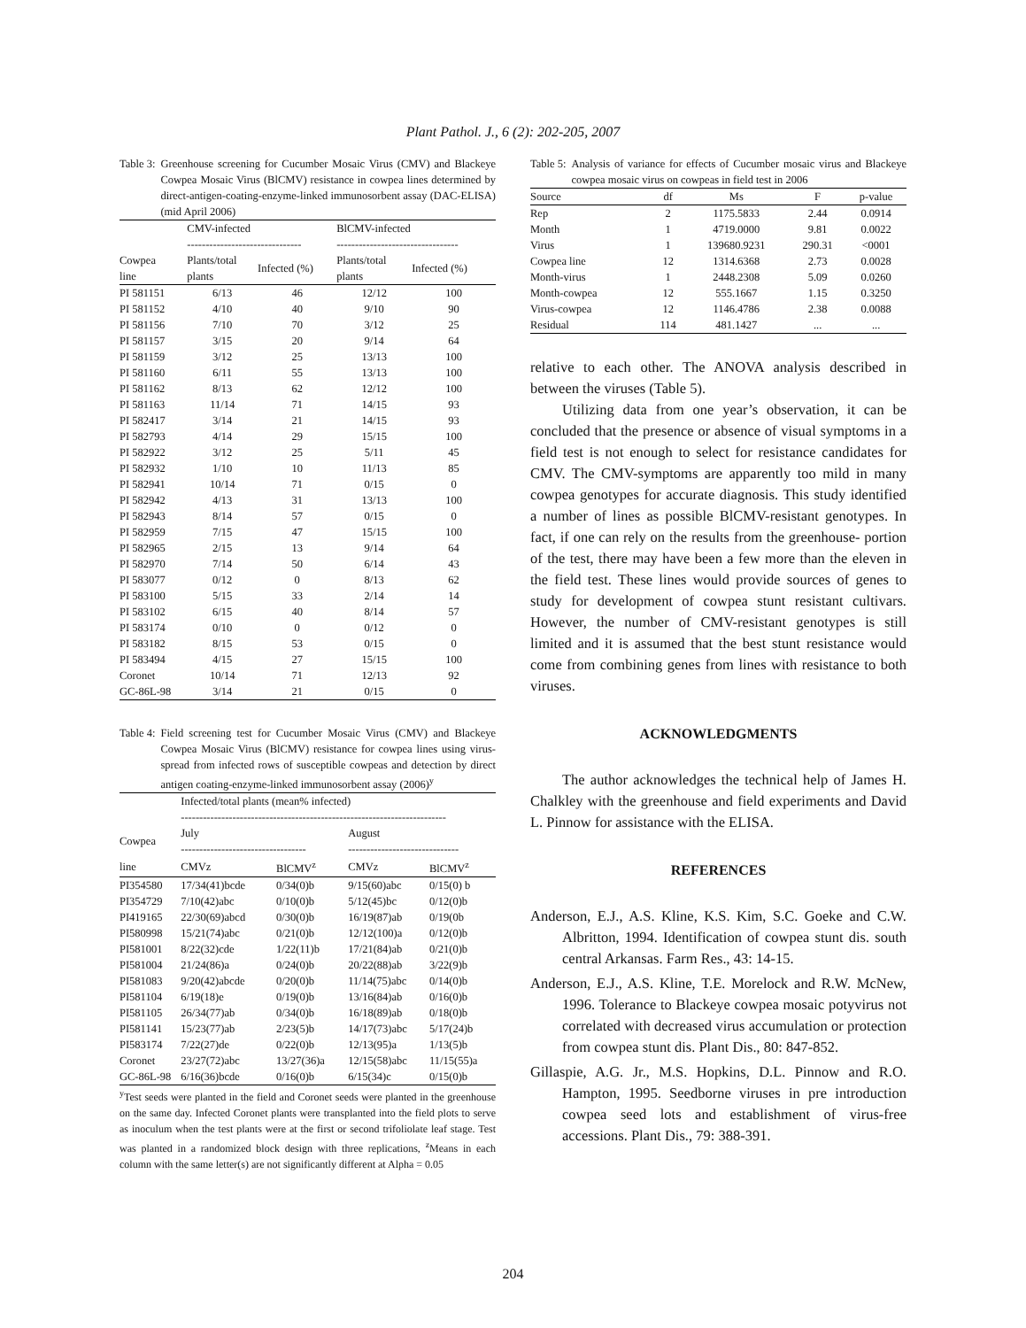Plant Pathol. J., 6 (2): 202-205, 2007
Table 3: Greenhouse screening for Cucumber Mosaic Virus (CMV) and Blackeye Cowpea Mosaic Virus (BlCMV) resistance in cowpea lines determined by direct-antigen-coating-enzyme-linked immunosorbent assay (DAC-ELISA) (mid April 2006)
| | CMV-infected ------------------------------- | | BlCMV-infected --------------------------------- | |
| --- | --- | --- | --- | --- |
| Cowpea line | Plants/total plants | Infected (%) | Plants/total plants | Infected (%) |
| PI 581151 | 6/13 | 46 | 12/12 | 100 |
| PI 581152 | 4/10 | 40 | 9/10 | 90 |
| PI 581156 | 7/10 | 70 | 3/12 | 25 |
| PI 581157 | 3/15 | 20 | 9/14 | 64 |
| PI 581159 | 3/12 | 25 | 13/13 | 100 |
| PI 581160 | 6/11 | 55 | 13/13 | 100 |
| PI 581162 | 8/13 | 62 | 12/12 | 100 |
| PI 581163 | 11/14 | 71 | 14/15 | 93 |
| PI 582417 | 3/14 | 21 | 14/15 | 93 |
| PI 582793 | 4/14 | 29 | 15/15 | 100 |
| PI 582922 | 3/12 | 25 | 5/11 | 45 |
| PI 582932 | 1/10 | 10 | 11/13 | 85 |
| PI 582941 | 10/14 | 71 | 0/15 | 0 |
| PI 582942 | 4/13 | 31 | 13/13 | 100 |
| PI 582943 | 8/14 | 57 | 0/15 | 0 |
| PI 582959 | 7/15 | 47 | 15/15 | 100 |
| PI 582965 | 2/15 | 13 | 9/14 | 64 |
| PI 582970 | 7/14 | 50 | 6/14 | 43 |
| PI 583077 | 0/12 | 0 | 8/13 | 62 |
| PI 583100 | 5/15 | 33 | 2/14 | 14 |
| PI 583102 | 6/15 | 40 | 8/14 | 57 |
| PI 583174 | 0/10 | 0 | 0/12 | 0 |
| PI 583182 | 8/15 | 53 | 0/15 | 0 |
| PI 583494 | 4/15 | 27 | 15/15 | 100 |
| Coronet | 10/14 | 71 | 12/13 | 92 |
| GC-86L-98 | 3/14 | 21 | 0/15 | 0 |
Table 4: Field screening test for Cucumber Mosaic Virus (CMV) and Blackeye Cowpea Mosaic Virus (BlCMV) resistance for cowpea lines using virus-spread from infected rows of susceptible cowpeas and detection by direct antigen coating-enzyme-linked immunosorbent assay (2006)<sup>y</sup>
| | Infected/total plants (mean% infected) ------------------------------------------------------------------------ | | | |
| --- | --- | --- | --- | --- |
| Cowpea | July ---------------------------------- | | August ------------------------------ | |
| line | CMVz | BlCMV<sup>z</sup> | CMVz | BlCMV<sup>z</sup> |
| PI354580 | 17/34(41)bcde | 0/34(0)b | 9/15(60)abc | 0/15(0) b |
| PI354729 | 7/10(42)abc | 0/10(0)b | 5/12(45)bc | 0/12(0)b |
| PI419165 | 22/30(69)abcd | 0/30(0)b | 16/19(87)ab | 0/19(0b |
| PI580998 | 15/21(74)abc | 0/21(0)b | 12/12(100)a | 0/12(0)b |
| PI581001 | 8/22(32)cde | 1/22(11)b | 17/21(84)ab | 0/21(0)b |
| PI581004 | 21/24(86)a | 0/24(0)b | 20/22(88)ab | 3/22(9)b |
| PI581083 | 9/20(42)abcde | 0/20(0)b | 11/14(75)abc | 0/14(0)b |
| PI581104 | 6/19(18)e | 0/19(0)b | 13/16(84)ab | 0/16(0)b |
| PI581105 | 26/34(77)ab | 0/34(0)b | 16/18(89)ab | 0/18(0)b |
| PI581141 | 15/23(77)ab | 2/23(5)b | 14/17(73)abc | 5/17(24)b |
| PI583174 | 7/22(27)de | 0/22(0)b | 12/13(95)a | 1/13(5)b |
| Coronet | 23/27(72)abc | 13/27(36)a | 12/15(58)abc | 11/15(55)a |
| GC-86L-98 | 6/16(36)bcde | 0/16(0)b | 6/15(34)c | 0/15(0)b |
<sup>y</sup> Test seeds were planted in the field and Coronet seeds were planted in the greenhouse on the same day. Infected Coronet plants were transplanted into the field plots to serve as inoculum when the test plants were at the first or second trifoliolate leaf stage. Test was planted in a randomized block design with three replications, <sup>z</sup>Means in each column with the same letter(s) are not significantly different at Alpha = 0.05
Table 5: Analysis of variance for effects of Cucumber mosaic virus and Blackeye cowpea mosaic virus on cowpeas in field test in 2006
| Source | df | Ms | F | p-value |
| --- | --- | --- | --- | --- |
| Rep | 2 | 1175.5833 | 2.44 | 0.0914 |
| Month | 1 | 4719.0000 | 9.81 | 0.0022 |
| Virus | 1 | 139680.9231 | 290.31 | <0001 |
| Cowpea line | 12 | 1314.6368 | 2.73 | 0.0028 |
| Month-virus | 1 | 2448.2308 | 5.09 | 0.0260 |
| Month-cowpea | 12 | 555.1667 | 1.15 | 0.3250 |
| Virus-cowpea | 12 | 1146.4786 | 2.38 | 0.0088 |
| Residual | 114 | 481.1427 | ... | ... |
relative to each other. The ANOVA analysis described in between the viruses (Table 5).
Utilizing data from one year’s observation, it can be concluded that the presence or absence of visual symptoms in a field test is not enough to select for resistance candidates for CMV. The CMV-symptoms are apparently too mild in many cowpea genotypes for accurate diagnosis. This study identified a number of lines as possible BlCMV-resistant genotypes. In fact, if one can rely on the results from the greenhouse- portion of the test, there may have been a few more than the eleven in the field test. These lines would provide sources of genes to study for development of cowpea stunt resistant cultivars. However, the number of CMV-resistant genotypes is still limited and it is assumed that the best stunt resistance would come from combining genes from lines with resistance to both viruses.
ACKNOWLEDGMENTS
The author acknowledges the technical help of James H. Chalkley with the greenhouse and field experiments and David L. Pinnow for assistance with the ELISA.
REFERENCES
Anderson, E.J., A.S. Kline, K.S. Kim, S.C. Goeke and C.W. Albritton, 1994. Identification of cowpea stunt dis. south central Arkansas. Farm Res., 43: 14-15.
Anderson, E.J., A.S. Kline, T.E. Morelock and R.W. McNew, 1996. Tolerance to Blackeye cowpea mosaic potyvirus not correlated with decreased virus accumulation or protection from cowpea stunt dis. Plant Dis., 80: 847-852.
Gillaspie, A.G. Jr., M.S. Hopkins, D.L. Pinnow and R.O. Hampton, 1995. Seedborne viruses in pre introduction cowpea seed lots and establishment of virus-free accessions. Plant Dis., 79: 388-391.
204